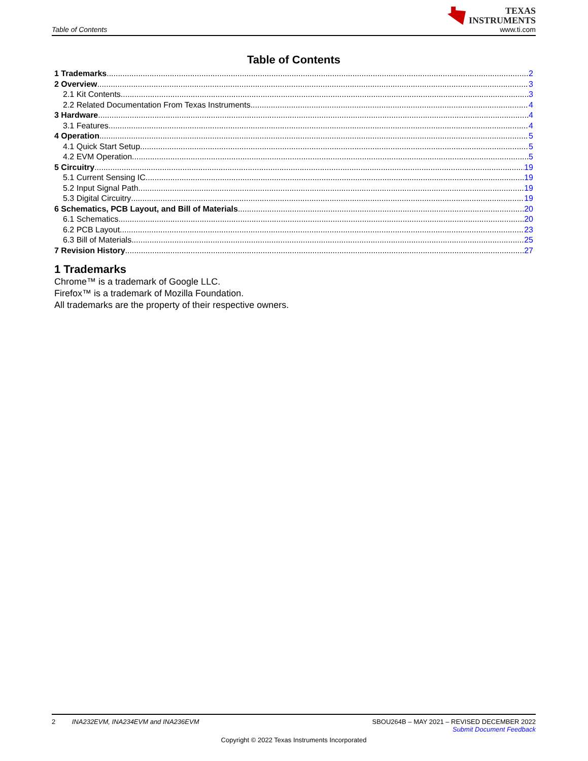Table of Contents
TEXAS
INSTRUMENTS
www.ti.com
Table of Contents
1 Trademarks 2
2 Overview 3
2.1 Kit Contents 3
2.2 Related Documentation From Texas Instruments 4
3 Hardware 4
3.1 Features 4
4 Operation 5
4.1 Quick Start Setup 5
4.2 EVM Operation 5
5 Circuitry 19
5.1 Current Sensing IC 19
5.2 Input Signal Path 19
5.3 Digital Circuitry 19
6 Schematics, PCB Layout, and Bill of Materials 20
6.1 Schematics 20
6.2 PCB Layout 23
6.3 Bill of Materials 25
7 Revision History 27
1 Trademarks
Chrome™ is a trademark of Google LLC.
Firefox™ is a trademark of Mozilla Foundation.
All trademarks are the property of their respective owners.
2 INA232EVM, INA234EVM and INA236EVM
SBOU264B – MAY 2021 – REVISED DECEMBER 2022
Submit Document Feedback
Copyright © 2022 Texas Instruments Incorporated